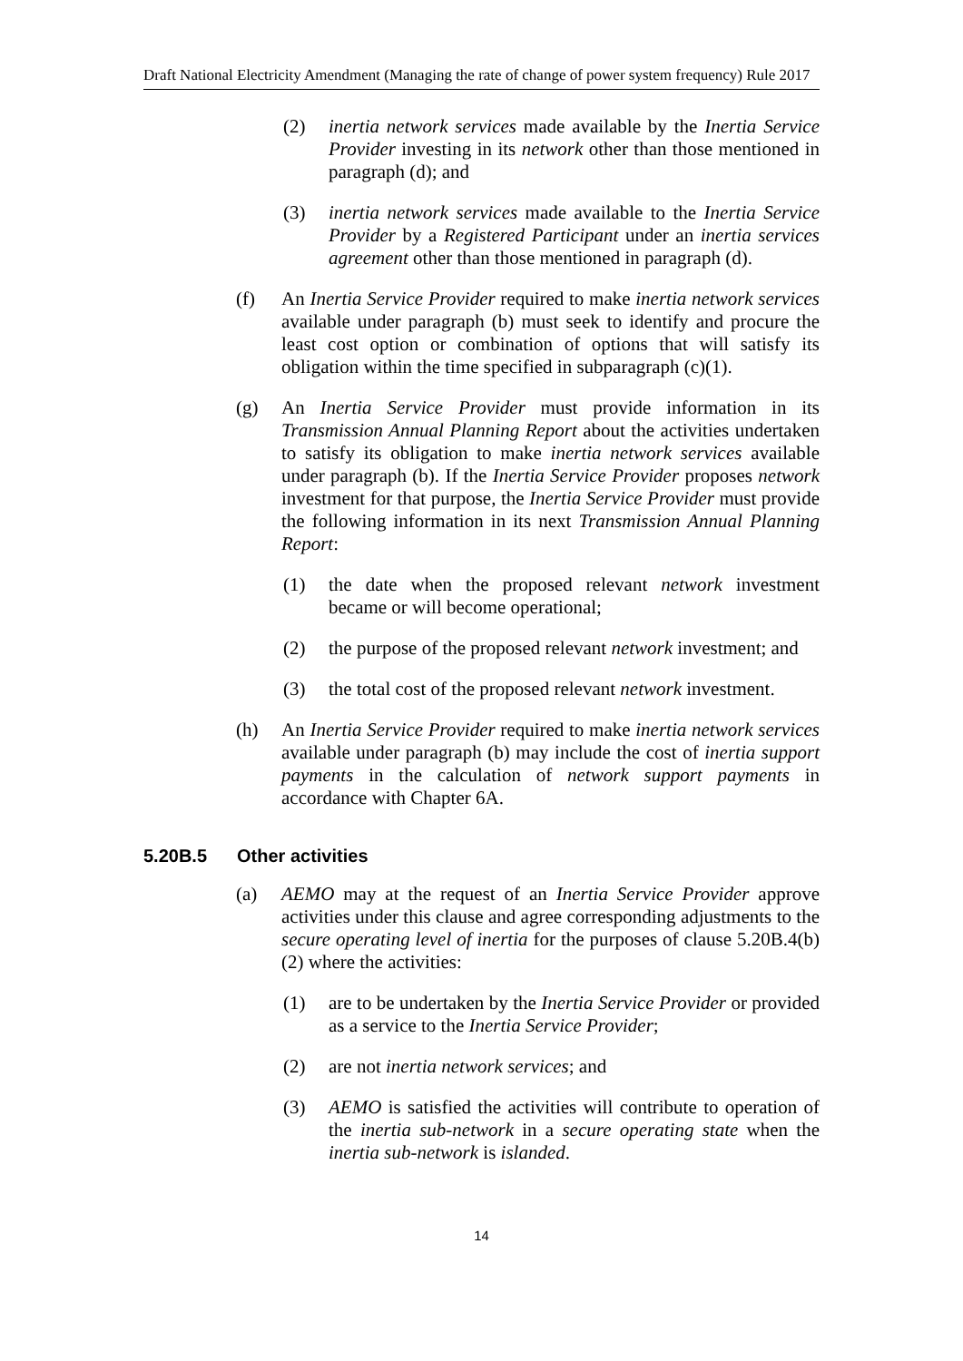Draft National Electricity Amendment (Managing the rate of change of power system frequency) Rule 2017
(2) inertia network services made available by the Inertia Service Provider investing in its network other than those mentioned in paragraph (d); and
(3) inertia network services made available to the Inertia Service Provider by a Registered Participant under an inertia services agreement other than those mentioned in paragraph (d).
(f) An Inertia Service Provider required to make inertia network services available under paragraph (b) must seek to identify and procure the least cost option or combination of options that will satisfy its obligation within the time specified in subparagraph (c)(1).
(g) An Inertia Service Provider must provide information in its Transmission Annual Planning Report about the activities undertaken to satisfy its obligation to make inertia network services available under paragraph (b). If the Inertia Service Provider proposes network investment for that purpose, the Inertia Service Provider must provide the following information in its next Transmission Annual Planning Report:
(1) the date when the proposed relevant network investment became or will become operational;
(2) the purpose of the proposed relevant network investment; and
(3) the total cost of the proposed relevant network investment.
(h) An Inertia Service Provider required to make inertia network services available under paragraph (b) may include the cost of inertia support payments in the calculation of network support payments in accordance with Chapter 6A.
5.20B.5 Other activities
(a) AEMO may at the request of an Inertia Service Provider approve activities under this clause and agree corresponding adjustments to the secure operating level of inertia for the purposes of clause 5.20B.4(b)(2) where the activities:
(1) are to be undertaken by the Inertia Service Provider or provided as a service to the Inertia Service Provider;
(2) are not inertia network services; and
(3) AEMO is satisfied the activities will contribute to operation of the inertia sub-network in a secure operating state when the inertia sub-network is islanded.
14